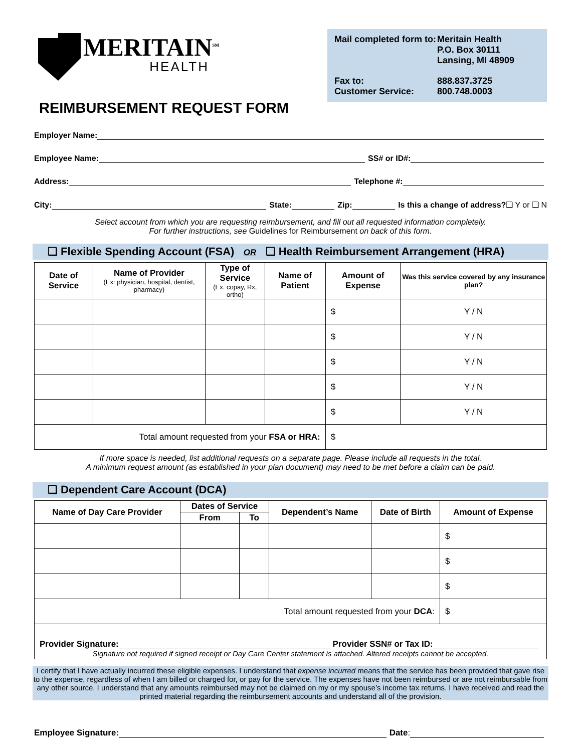MERITAIN<sup>SM</sup>
HEALTH
REIMBURSEMENT REQUEST FORM
| Mail completed form to: | Meritain Health P.O. Box 30111 Lansing, MI 48909 |
| Fax to: Customer Service: | 888.837.3725 800.748.0003 |
Employer Name:
Employee Name: SS# or ID#:
Address: Telephone #:
City: State: Zip: Is this a change of address? ❏ Y or ❏ N
Select account from which you are requesting reimbursement, and fill out all requested information completely.
For further instructions, see Guidelines for Reimbursement on back of this form.
❏ Flexible Spending Account (FSA) OR ❏ Health Reimbursement Arrangement (HRA)
| Date of Service | Name of Provider (Ex: physician, hospital, dentist, pharmacy) | Type of Service (Ex. copay, Rx, ortho) | Name of Patient | Amount of Expense | Was this service covered by any insurance plan? |
| --- | --- | --- | --- | --- | --- |
| | | | | $ | Y / N |
| | | | | $ | Y / N |
| | | | | $ | Y / N |
| | | | | $ | Y / N |
| | | | | $ | Y / N |
| Total amount requested from your FSA or HRA: | | | | $ | |
If more space is needed, list additional requests on a separate page. Please include all requests in the total.
A minimum request amount (as established in your plan document) may need to be met before a claim can be paid.
❏ Dependent Care Account (DCA)
| Name of Day Care Provider | Dates of Service | | Dependent’s Name | Date of Birth | Amount of Expense |
| --- | --- | --- | --- | --- | --- |
| | From | To | | | |
| | | | | | $ |
| | | | | | $ |
| | | | | | $ |
| Total amount requested from your DCA : | | | | | $ |
| Provider Signature: Provider SSN# or Tax ID: Signature not required if signed receipt or Day Care Center statement is attached. Altered receipts cannot be accepted. | | | | | |
I certify that I have actually incurred these eligible expenses. I understand that expense incurred means that the service has been provided that gave rise to the expense, regardless of when I am billed or charged for, or pay for the service. The expenses have not been reimbursed or are not reimbursable from any other source. I understand that any amounts reimbursed may not be claimed on my or my spouse’s income tax returns. I have received and read the printed material regarding the reimbursement accounts and understand all of the provision.
Employee Signature: Date: